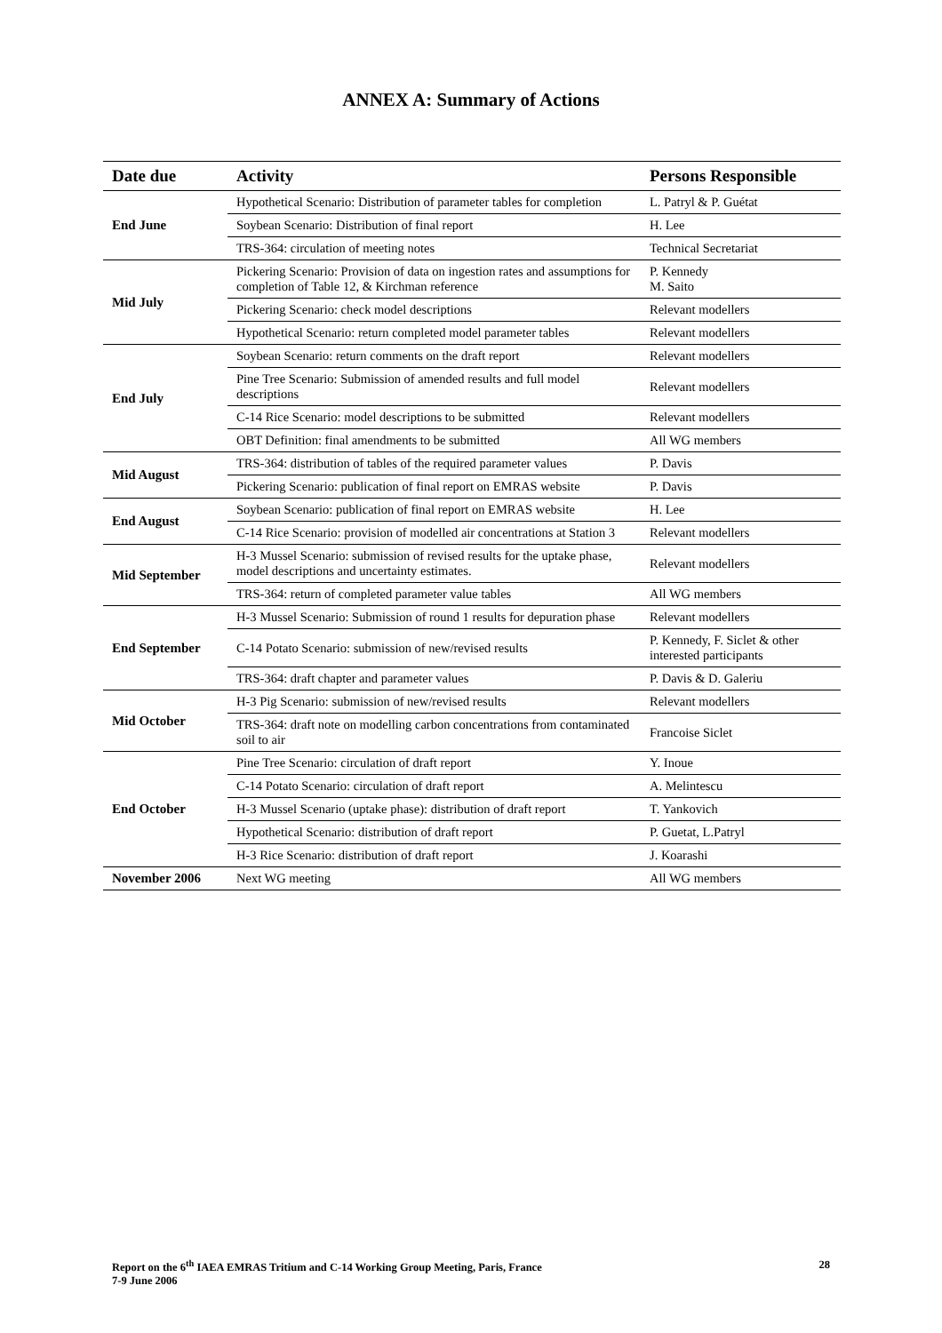ANNEX A: Summary of Actions
| Date due | Activity | Persons Responsible |
| --- | --- | --- |
| End June | Hypothetical Scenario: Distribution of parameter tables for completion | L. Patryl & P. Guétat |
| | Soybean Scenario: Distribution of final report | H. Lee |
| | TRS-364: circulation of meeting notes | Technical Secretariat |
| Mid July | Pickering Scenario: Provision of data on ingestion rates and assumptions for completion of Table 12, & Kirchman reference | P. Kennedy M. Saito |
| | Pickering Scenario: check model descriptions | Relevant modellers |
| | Hypothetical Scenario: return completed model parameter tables | Relevant modellers |
| End July | Soybean Scenario: return comments on the draft report | Relevant modellers |
| | Pine Tree Scenario: Submission of amended results and full model descriptions | Relevant modellers |
| | C-14 Rice Scenario: model descriptions to be submitted | Relevant modellers |
| | OBT Definition: final amendments to be submitted | All WG members |
| Mid August | TRS-364: distribution of tables of the required parameter values | P. Davis |
| | Pickering Scenario: publication of final report on EMRAS website | P. Davis |
| End August | Soybean Scenario: publication of final report on EMRAS website | H. Lee |
| | C-14 Rice Scenario: provision of modelled air concentrations at Station 3 | Relevant modellers |
| Mid September | H-3 Mussel Scenario: submission of revised results for the uptake phase, model descriptions and uncertainty estimates. | Relevant modellers |
| | TRS-364: return of completed parameter value tables | All WG members |
| End September | H-3 Mussel Scenario: Submission of round 1 results for depuration phase | Relevant modellers |
| | C-14 Potato Scenario: submission of new/revised results | P. Kennedy, F. Siclet & other interested participants |
| | TRS-364: draft chapter and parameter values | P. Davis & D. Galeriu |
| Mid October | H-3 Pig Scenario: submission of new/revised results | Relevant modellers |
| | TRS-364: draft note on modelling carbon concentrations from contaminated soil to air | Francoise Siclet |
| End October | Pine Tree Scenario: circulation of draft report | Y. Inoue |
| | C-14 Potato Scenario: circulation of draft report | A. Melintescu |
| | H-3 Mussel Scenario (uptake phase): distribution of draft report | T. Yankovich |
| | Hypothetical Scenario: distribution of draft report | P. Guetat, L.Patryl |
| | H-3 Rice Scenario: distribution of draft report | J. Koarashi |
| November 2006 | Next WG meeting | All WG members |
Report on the 6<sup>th</sup> IAEA EMRAS Tritium and C-14 Working Group Meeting, Paris, France
7-9 June 2006
28